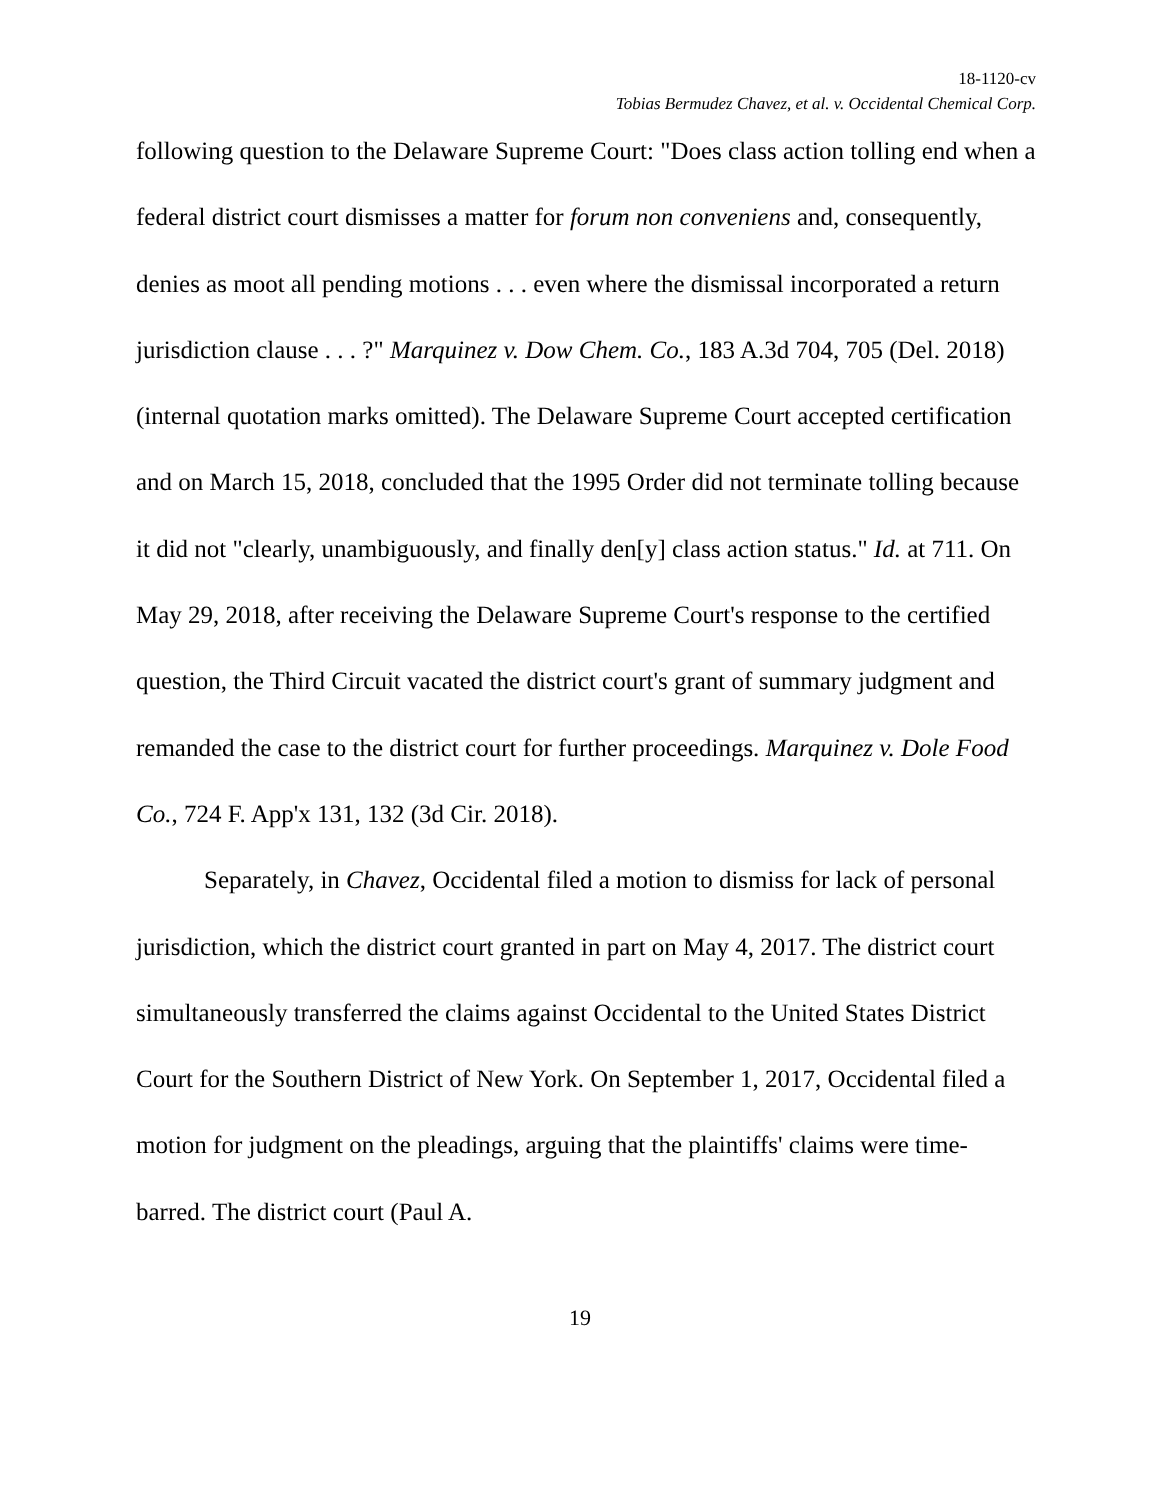18-1120-cv
Tobias Bermudez Chavez, et al. v. Occidental Chemical Corp.
following question to the Delaware Supreme Court: "Does class action tolling end when a federal district court dismisses a matter for forum non conveniens and, consequently, denies as moot all pending motions . . . even where the dismissal incorporated a return jurisdiction clause . . . ?" Marquinez v. Dow Chem. Co., 183 A.3d 704, 705 (Del. 2018) (internal quotation marks omitted). The Delaware Supreme Court accepted certification and on March 15, 2018, concluded that the 1995 Order did not terminate tolling because it did not "clearly, unambiguously, and finally den[y] class action status." Id. at 711. On May 29, 2018, after receiving the Delaware Supreme Court's response to the certified question, the Third Circuit vacated the district court's grant of summary judgment and remanded the case to the district court for further proceedings. Marquinez v. Dole Food Co., 724 F. App'x 131, 132 (3d Cir. 2018).
Separately, in Chavez, Occidental filed a motion to dismiss for lack of personal jurisdiction, which the district court granted in part on May 4, 2017. The district court simultaneously transferred the claims against Occidental to the United States District Court for the Southern District of New York. On September 1, 2017, Occidental filed a motion for judgment on the pleadings, arguing that the plaintiffs' claims were time-barred. The district court (Paul A.
19